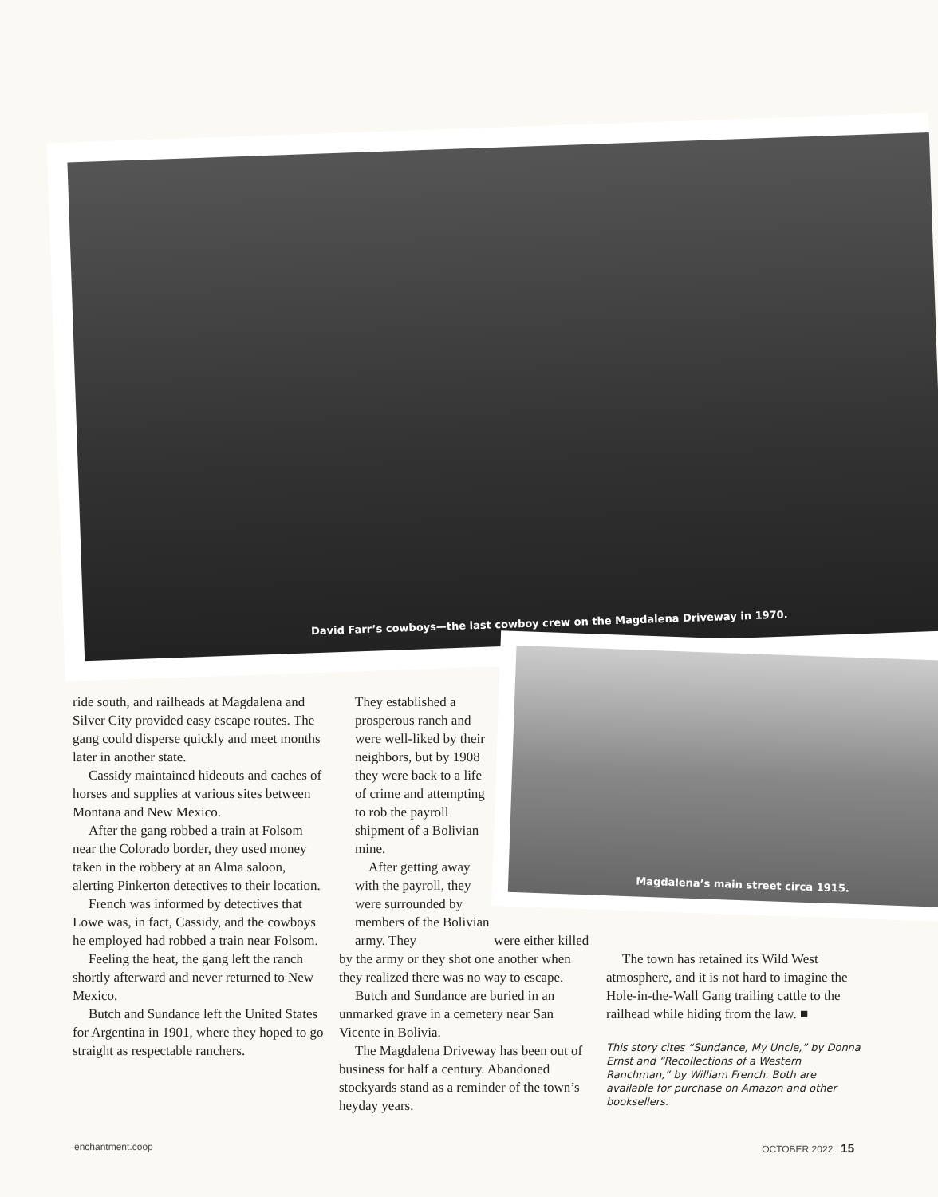David Farr’s cowboys—the last cowboy crew on the Magdalena Driveway in 1970.
Magdalena’s main street circa 1915.
ride south, and railheads at Magdalena and Silver City provided easy escape routes. The gang could disperse quickly and meet months later in another state.
Cassidy maintained hideouts and caches of horses and supplies at various sites between Montana and New Mexico.
After the gang robbed a train at Folsom near the Colorado border, they used money taken in the robbery at an Alma saloon, alerting Pinkerton detectives to their location.
French was informed by detectives that Lowe was, in fact, Cassidy, and the cowboys he employed had robbed a train near Folsom.
Feeling the heat, the gang left the ranch shortly afterward and never returned to New Mexico.
Butch and Sundance left the United States for Argentina in 1901, where they hoped to go straight as respectable ranchers.
They established a prosperous ranch and were well-liked by their neighbors, but by 1908 they were back to a life of crime and attempting to rob the payroll shipment of a Bolivian mine.
After getting away with the payroll, they were surrounded by members of the Bolivian army. They were either killed by the army or they shot one another when they realized there was no way to escape.
Butch and Sundance are buried in an unmarked grave in a cemetery near San Vicente in Bolivia.
The Magdalena Driveway has been out of business for half a century. Abandoned stockyards stand as a reminder of the town’s heyday years.
The town has retained its Wild West atmosphere, and it is not hard to imagine the Hole-in-the-Wall Gang trailing cattle to the railhead while hiding from the law. ■
This story cites “Sundance, My Uncle,” by Donna Ernst and “Recollections of a Western Ranchman,” by William French. Both are available for purchase on Amazon and other booksellers.
enchantment.coop OCTOBER 2022 15